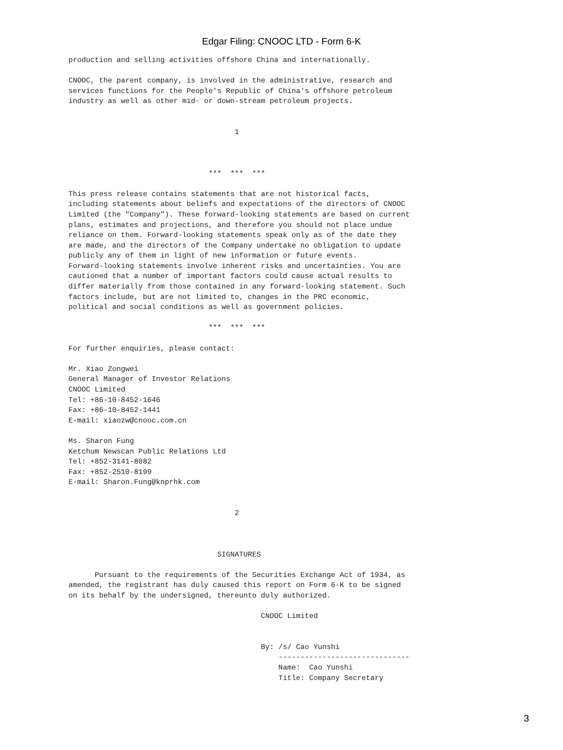Edgar Filing: CNOOC LTD - Form 6-K
production and selling activities offshore China and internationally.

CNOOC, the parent company, is involved in the administrative, research and
services functions for the People's Republic of China's offshore petroleum
industry as well as other mid- or down-stream petroleum projects.


                                      1



                                ***  ***  ***

This press release contains statements that are not historical facts,
including statements about beliefs and expectations of the directors of CNOOC
Limited (the "Company"). These forward-looking statements are based on current
plans, estimates and projections, and therefore you should not place undue
reliance on them. Forward-looking statements speak only as of the date they
are made, and the directors of the Company undertake no obligation to update
publicly any of them in light of new information or future events.
Forward-looking statements involve inherent risks and uncertainties. You are
cautioned that a number of important factors could cause actual results to
differ materially from those contained in any forward-looking statement. Such
factors include, but are not limited to, changes in the PRC economic,
political and social conditions as well as government policies.

                                ***  ***  ***

For further enquiries, please contact:

Mr. Xiao Zongwei
General Manager of Investor Relations
CNOOC Limited
Tel: +86-10-8452-1646
Fax: +86-10-8452-1441
E-mail: xiaozw@cnooc.com.cn

Ms. Sharon Fung
Ketchum Newscan Public Relations Ltd
Tel: +852-3141-8082
Fax: +852-2510-8199
E-mail: Sharon.Fung@knprhk.com


                                      2



                                  SIGNATURES

      Pursuant to the requirements of the Securities Exchange Act of 1934, as
amended, the registrant has duly caused this report on Form 6-K to be signed
on its behalf by the undersigned, thereunto duly authorized.

                                            CNOOC Limited


                                            By: /s/ Cao Yunshi
                                                ------------------------------
                                                Name:  Cao Yunshi
                                                Title: Company Secretary
3